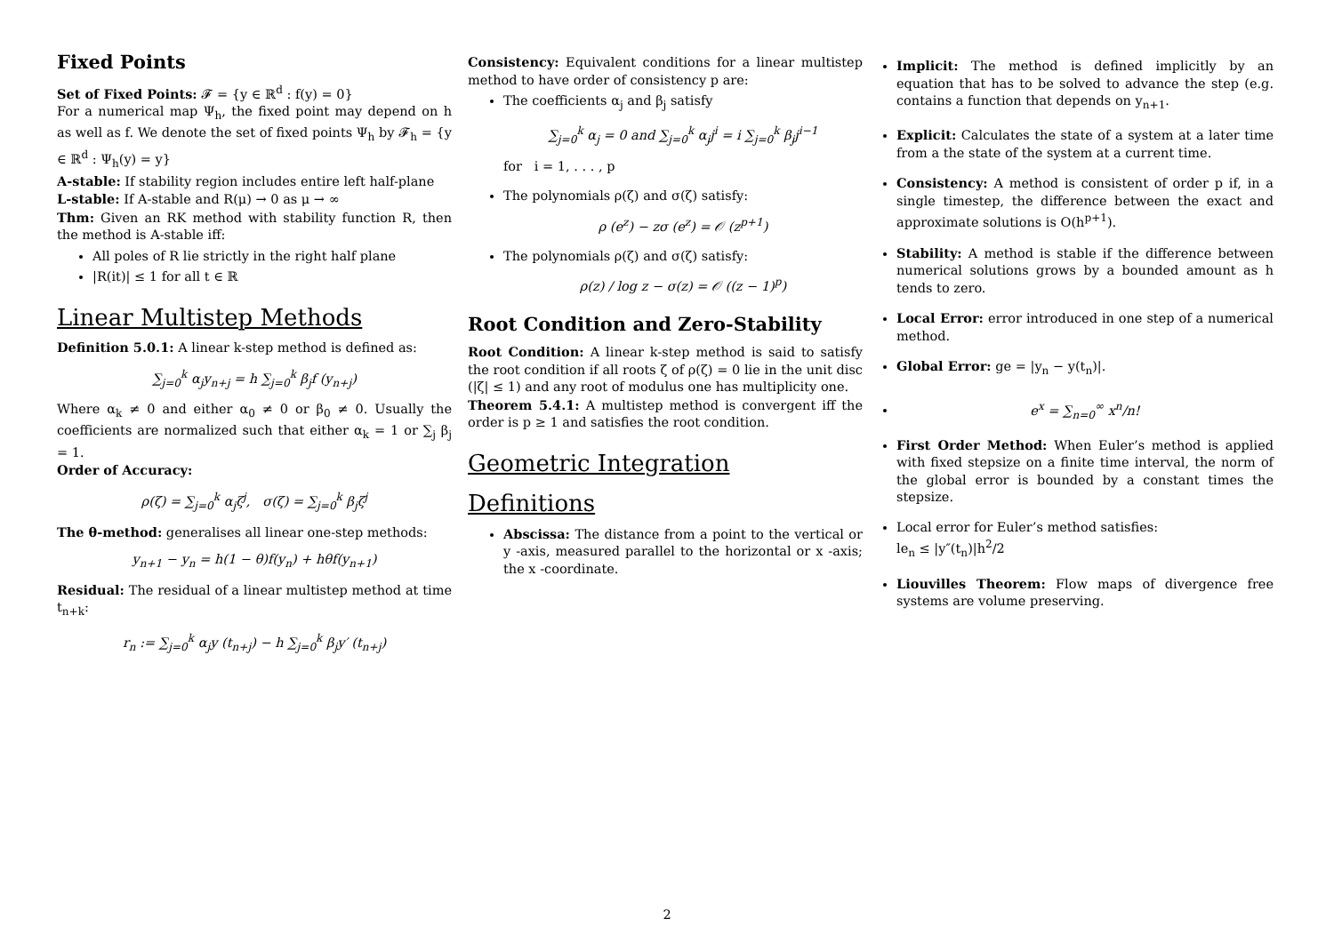Fixed Points
Set of Fixed Points: 𝓕 = {y ∈ ℝ<sup>d</sup> : f(y) = 0}
For a numerical map Ψ<sub>h</sub>, the fixed point may depend on h as well as f. We denote the set of fixed points Ψ<sub>h</sub> by 𝓕<sub>h</sub> = {y ∈ ℝ<sup>d</sup> : Ψ<sub>h</sub>(y) = y}
A-stable: If stability region includes entire left half-plane
L-stable: If A-stable and R(μ) → 0 as μ → ∞
Thm: Given an RK method with stability function R, then the method is A-stable iff:
All poles of R lie strictly in the right half plane
|R(it)| ≤ 1 for all t ∈ ℝ
Linear Multistep Methods
Definition 5.0.1: A linear k-step method is defined as:
∑<sub>j=0</sub><sup>k</sup> α<sub>j</sub>y<sub>n+j</sub> = h ∑<sub>j=0</sub><sup>k</sup> β<sub>j</sub>f (y<sub>n+j</sub>)
Where α<sub>k</sub> ≠ 0 and either α<sub>0</sub> ≠ 0 or β<sub>0</sub> ≠ 0. Usually the coefficients are normalized such that either α<sub>k</sub> = 1 or ∑<sub>j</sub> β<sub>j</sub> = 1.
Order of Accuracy:
ρ(ζ) = ∑<sub>j=0</sub><sup>k</sup> α<sub>j</sub>ζ<sup>j</sup>, σ(ζ) = ∑<sub>j=0</sub><sup>k</sup> β<sub>j</sub>ζ<sup>j</sup>
The θ-method: generalises all linear one-step methods:
y<sub>n+1</sub> − y<sub>n</sub> = h(1 − θ)f(y<sub>n</sub>) + hθf(y<sub>n+1</sub>)
Residual: The residual of a linear multistep method at time t<sub>n+k</sub>:
r<sub>n</sub> := ∑<sub>j=0</sub><sup>k</sup> α<sub>j</sub>y (t<sub>n+j</sub>) − h ∑<sub>j=0</sub><sup>k</sup> β<sub>j</sub>y′ (t<sub>n+j</sub>)
Consistency: Equivalent conditions for a linear multistep method to have order of consistency p are:
The coefficients α<sub>j</sub> and β<sub>j</sub> satisfy
∑<sub>j=0</sub><sup>k</sup> α<sub>j</sub> = 0 and ∑<sub>j=0</sub><sup>k</sup> α<sub>j</sub>j<sup>i</sup> = i ∑<sub>j=0</sub><sup>k</sup> β<sub>j</sub>j<sup>i−1</sup>
for i = 1, . . . , p
The polynomials ρ(ζ) and σ(ζ) satisfy:
ρ (e<sup>z</sup>) − zσ (e<sup>z</sup>) = 𝒪 (z<sup>p+1</sup>)
The polynomials ρ(ζ) and σ(ζ) satisfy:
ρ(z) / log z − σ(z) = 𝒪 ((z − 1)<sup>p</sup>)
Root Condition and Zero-Stability
Root Condition: A linear k-step method is said to satisfy the root condition if all roots ζ of ρ(ζ) = 0 lie in the unit disc (|ζ| ≤ 1) and any root of modulus one has multiplicity one.
Theorem 5.4.1: A multistep method is convergent iff the order is p ≥ 1 and satisfies the root condition.
Geometric Integration
Definitions
Abscissa: The distance from a point to the vertical or y -axis, measured parallel to the horizontal or x -axis; the x -coordinate.
Implicit: The method is defined implicitly by an equation that has to be solved to advance the step (e.g. contains a function that depends on y<sub>n+1</sub>.
Explicit: Calculates the state of a system at a later time from a the state of the system at a current time.
Consistency: A method is consistent of order p if, in a single timestep, the difference between the exact and approximate solutions is O(h<sup>p+1</sup>).
Stability: A method is stable if the difference between numerical solutions grows by a bounded amount as h tends to zero.
Local Error: error introduced in one step of a numerical method.
Global Error: ge = |y<sub>n</sub> − y(t<sub>n</sub>)|.
e<sup>x</sup> = ∑<sub>n=0</sub><sup>∞</sup> x<sup>n</sup>/n!
First Order Method: When Euler’s method is applied with fixed stepsize on a finite time interval, the norm of the global error is bounded by a constant times the stepsize.
Local error for Euler’s method satisfies:
le<sub>n</sub> ≤ |y″(t<sub>n</sub>)|h<sup>2</sup>/2
Liouvilles Theorem: Flow maps of divergence free systems are volume preserving.
2